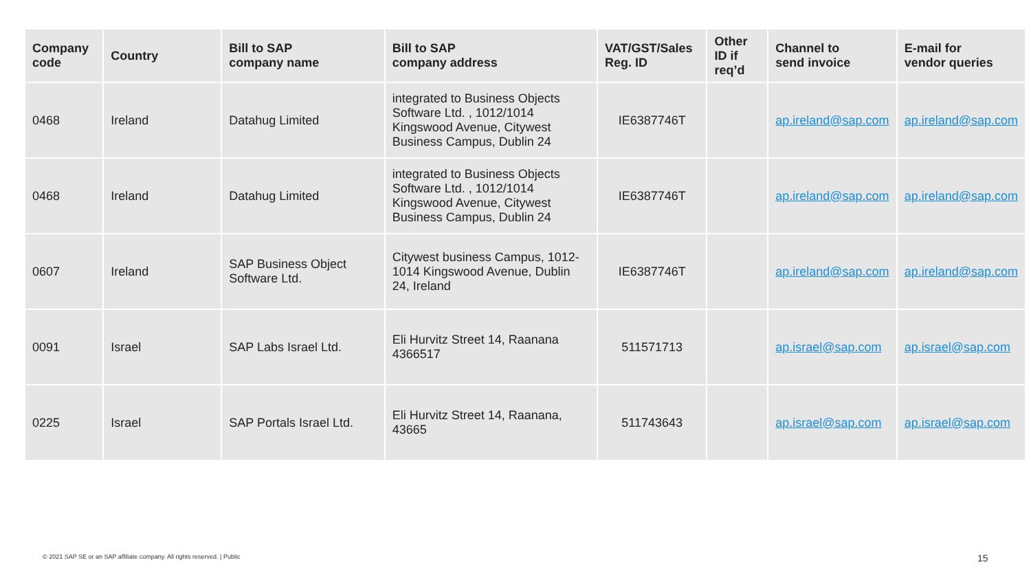| Company code | Country | Bill to SAP company name | Bill to SAP company address | VAT/GST/Sales Reg. ID | Other ID if req’d | Channel to send invoice | E-mail for vendor queries |
| --- | --- | --- | --- | --- | --- | --- | --- |
| 0468 | Ireland | Datahug Limited | integrated to Business Objects Software Ltd. , 1012/1014 Kingswood Avenue, Citywest Business Campus, Dublin 24 | IE6387746T | | ap.ireland@sap.com | ap.ireland@sap.com |
| 0468 | Ireland | Datahug Limited | integrated to Business Objects Software Ltd. , 1012/1014 Kingswood Avenue, Citywest Business Campus, Dublin 24 | IE6387746T | | ap.ireland@sap.com | ap.ireland@sap.com |
| 0607 | Ireland | SAP Business Object Software Ltd. | Citywest business Campus, 1012-1014 Kingswood Avenue, Dublin 24, Ireland | IE6387746T | | ap.ireland@sap.com | ap.ireland@sap.com |
| 0091 | Israel | SAP Labs Israel Ltd. | Eli Hurvitz Street 14, Raanana 4366517 | 511571713 | | ap.israel@sap.com | ap.israel@sap.com |
| 0225 | Israel | SAP Portals Israel Ltd. | Eli Hurvitz Street 14, Raanana, 43665 | 511743643 | | ap.israel@sap.com | ap.israel@sap.com |
© 2021 SAP SE or an SAP affiliate company. All rights reserved. | Public
15